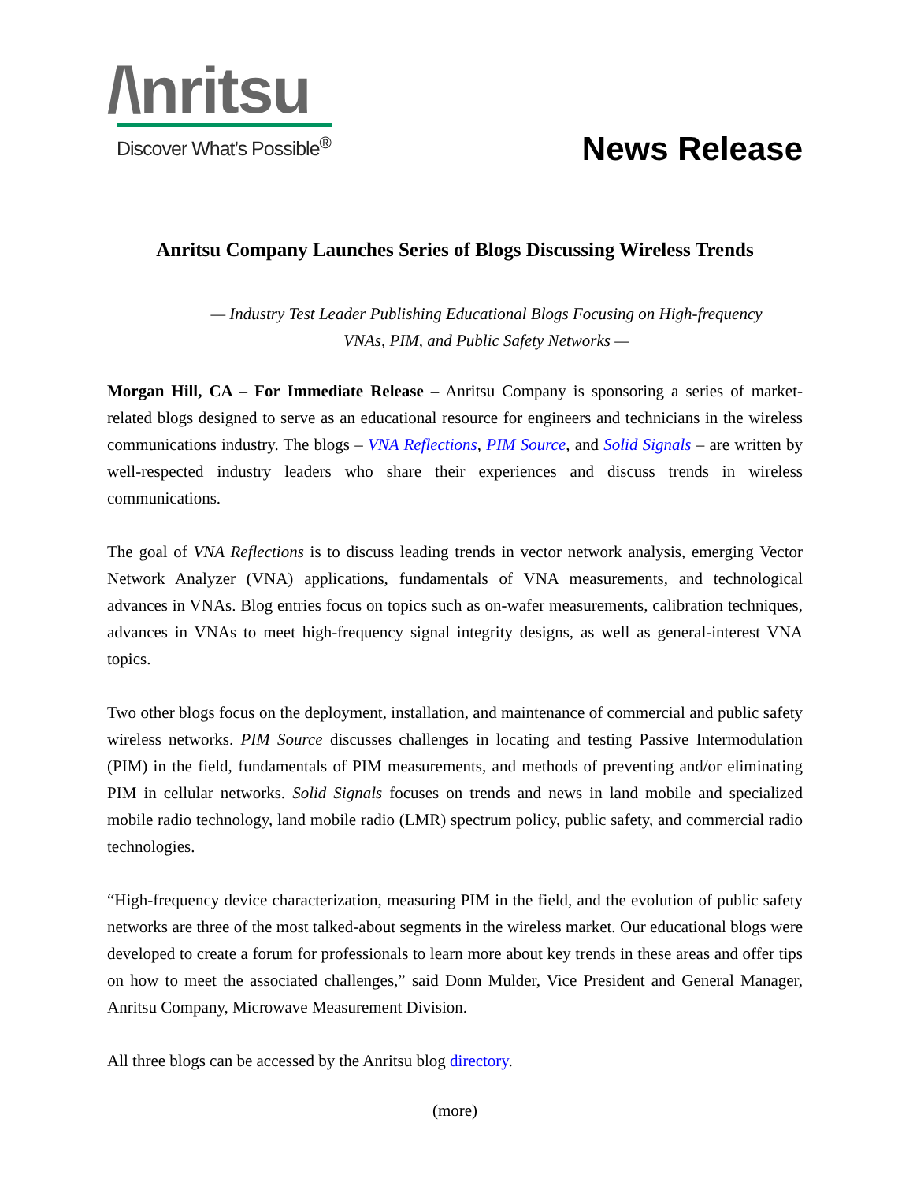/\nritsu
Discover What’s Possible<sup>®</sup>
News Release
Anritsu Company Launches Series of Blogs Discussing Wireless Trends
— Industry Test Leader Publishing Educational Blogs Focusing on High-frequency
VNAs, PIM, and Public Safety Networks —
Morgan Hill, CA – For Immediate Release – Anritsu Company is sponsoring a series of market-related blogs designed to serve as an educational resource for engineers and technicians in the wireless communications industry. The blogs – VNA Reflections, PIM Source, and Solid Signals – are written by well-respected industry leaders who share their experiences and discuss trends in wireless communications.
The goal of VNA Reflections is to discuss leading trends in vector network analysis, emerging Vector Network Analyzer (VNA) applications, fundamentals of VNA measurements, and technological advances in VNAs. Blog entries focus on topics such as on-wafer measurements, calibration techniques, advances in VNAs to meet high-frequency signal integrity designs, as well as general-interest VNA topics.
Two other blogs focus on the deployment, installation, and maintenance of commercial and public safety wireless networks. PIM Source discusses challenges in locating and testing Passive Intermodulation (PIM) in the field, fundamentals of PIM measurements, and methods of preventing and/or eliminating PIM in cellular networks. Solid Signals focuses on trends and news in land mobile and specialized mobile radio technology, land mobile radio (LMR) spectrum policy, public safety, and commercial radio technologies.
“High-frequency device characterization, measuring PIM in the field, and the evolution of public safety networks are three of the most talked-about segments in the wireless market. Our educational blogs were developed to create a forum for professionals to learn more about key trends in these areas and offer tips on how to meet the associated challenges,” said Donn Mulder, Vice President and General Manager, Anritsu Company, Microwave Measurement Division.
All three blogs can be accessed by the Anritsu blog directory.
(more)